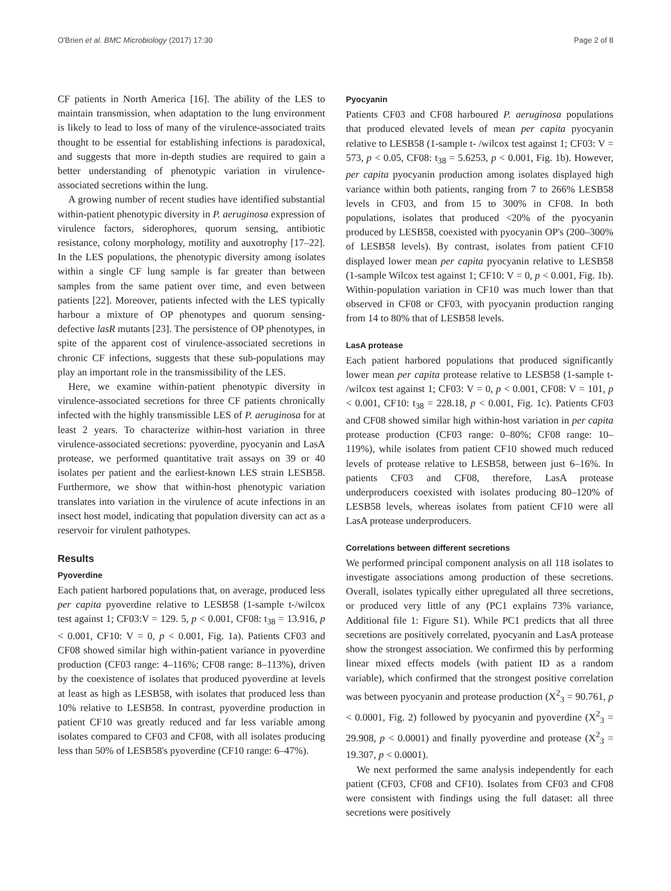O'Brien et al. BMC Microbiology (2017) 17:30 Page 2 of 8
CF patients in North America [16]. The ability of the LES to maintain transmission, when adaptation to the lung environment is likely to lead to loss of many of the virulence-associated traits thought to be essential for establishing infections is paradoxical, and suggests that more in-depth studies are required to gain a better understanding of phenotypic variation in virulence-associated secretions within the lung.
A growing number of recent studies have identified substantial within-patient phenotypic diversity in P. aeruginosa expression of virulence factors, siderophores, quorum sensing, antibiotic resistance, colony morphology, motility and auxotrophy [17–22]. In the LES populations, the phenotypic diversity among isolates within a single CF lung sample is far greater than between samples from the same patient over time, and even between patients [22]. Moreover, patients infected with the LES typically harbour a mixture of OP phenotypes and quorum sensing-defective lasR mutants [23]. The persistence of OP phenotypes, in spite of the apparent cost of virulence-associated secretions in chronic CF infections, suggests that these sub-populations may play an important role in the transmissibility of the LES.
Here, we examine within-patient phenotypic diversity in virulence-associated secretions for three CF patients chronically infected with the highly transmissible LES of P. aeruginosa for at least 2 years. To characterize within-host variation in three virulence-associated secretions: pyoverdine, pyocyanin and LasA protease, we performed quantitative trait assays on 39 or 40 isolates per patient and the earliest-known LES strain LESB58. Furthermore, we show that within-host phenotypic variation translates into variation in the virulence of acute infections in an insect host model, indicating that population diversity can act as a reservoir for virulent pathotypes.
Results
Pyoverdine
Each patient harbored populations that, on average, produced less per capita pyoverdine relative to LESB58 (1-sample t-/wilcox test against 1; CF03:V = 129. 5, p < 0.001, CF08: t<sub>38</sub> = 13.916, p < 0.001, CF10: V = 0, p < 0.001, Fig. 1a). Patients CF03 and CF08 showed similar high within-patient variance in pyoverdine production (CF03 range: 4–116%; CF08 range: 8–113%), driven by the coexistence of isolates that produced pyoverdine at levels at least as high as LESB58, with isolates that produced less than 10% relative to LESB58. In contrast, pyoverdine production in patient CF10 was greatly reduced and far less variable among isolates compared to CF03 and CF08, with all isolates producing less than 50% of LESB58's pyoverdine (CF10 range: 6–47%).
Pyocyanin
Patients CF03 and CF08 harboured P. aeruginosa populations that produced elevated levels of mean per capita pyocyanin relative to LESB58 (1-sample t- /wilcox test against 1; CF03: V = 573, p < 0.05, CF08: t<sub>38</sub> = 5.6253, p < 0.001, Fig. 1b). However, per capita pyocyanin production among isolates displayed high variance within both patients, ranging from 7 to 266% LESB58 levels in CF03, and from 15 to 300% in CF08. In both populations, isolates that produced <20% of the pyocyanin produced by LESB58, coexisted with pyocyanin OP's (200–300% of LESB58 levels). By contrast, isolates from patient CF10 displayed lower mean per capita pyocyanin relative to LESB58 (1-sample Wilcox test against 1; CF10: V = 0, p < 0.001, Fig. 1b). Within-population variation in CF10 was much lower than that observed in CF08 or CF03, with pyocyanin production ranging from 14 to 80% that of LESB58 levels.
LasA protease
Each patient harbored populations that produced significantly lower mean per capita protease relative to LESB58 (1-sample t- /wilcox test against 1; CF03: V = 0, p < 0.001, CF08: V = 101, p < 0.001, CF10: t<sub>38</sub> = 228.18, p < 0.001, Fig. 1c). Patients CF03 and CF08 showed similar high within-host variation in per capita protease production (CF03 range: 0–80%; CF08 range: 10–119%), while isolates from patient CF10 showed much reduced levels of protease relative to LESB58, between just 6–16%. In patients CF03 and CF08, therefore, LasA protease underproducers coexisted with isolates producing 80–120% of LESB58 levels, whereas isolates from patient CF10 were all LasA protease underproducers.
Correlations between different secretions
We performed principal component analysis on all 118 isolates to investigate associations among production of these secretions. Overall, isolates typically either upregulated all three secretions, or produced very little of any (PC1 explains 73% variance, Additional file 1: Figure S1). While PC1 predicts that all three secretions are positively correlated, pyocyanin and LasA protease show the strongest association. We confirmed this by performing linear mixed effects models (with patient ID as a random variable), which confirmed that the strongest positive correlation was between pyocyanin and protease production (X<sup>2</sup><sub>3</sub> = 90.761, p < 0.0001, Fig. 2) followed by pyocyanin and pyoverdine (X<sup>2</sup><sub>3</sub> = 29.908, p < 0.0001) and finally pyoverdine and protease (X<sup>2</sup><sub>3</sub> = 19.307, p < 0.0001).
We next performed the same analysis independently for each patient (CF03, CF08 and CF10). Isolates from CF03 and CF08 were consistent with findings using the full dataset: all three secretions were positively